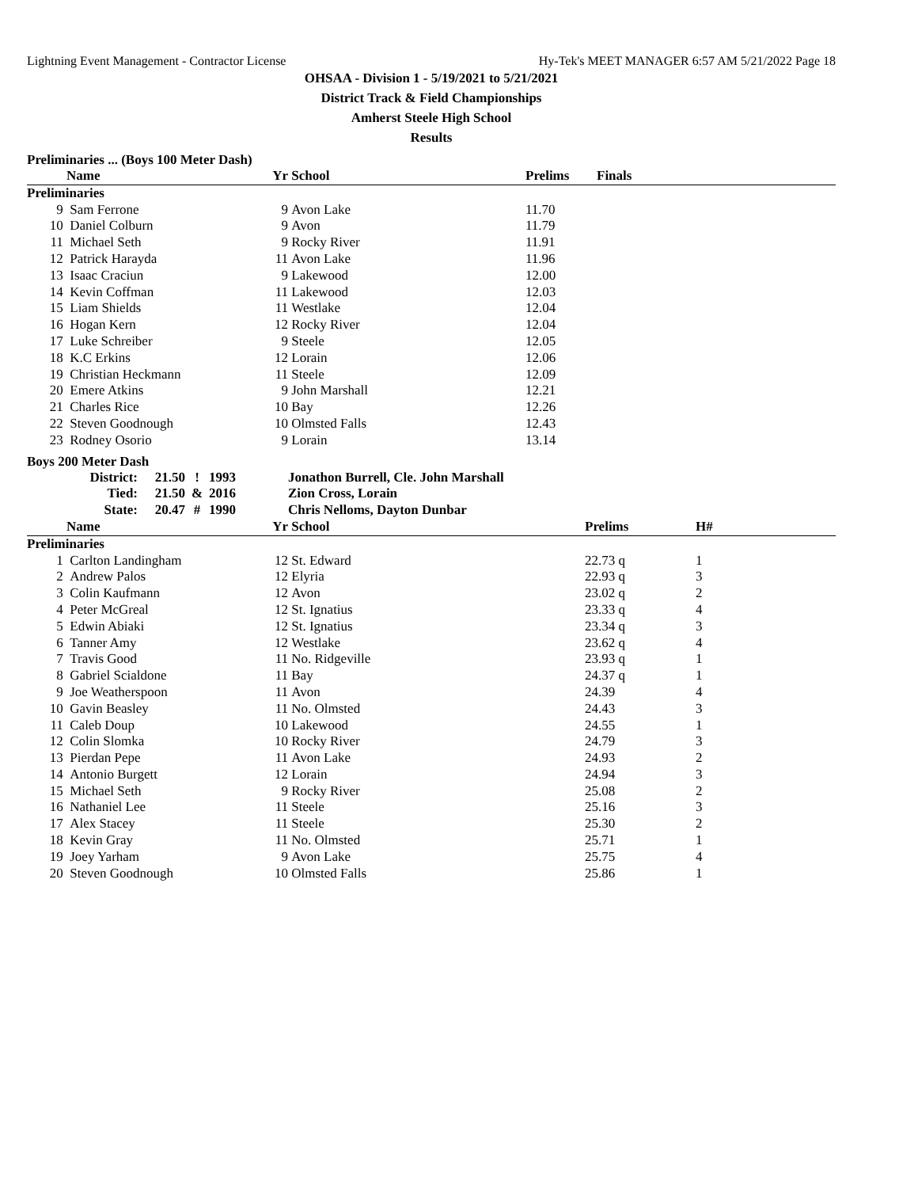Lightning Event Management - Contractor License Hy-Tek's MEET MANAGER 6:57 AM 5/21/2022 Page 18
OHSAA - Division 1 - 5/19/2021 to 5/21/2021
District Track & Field Championships
Amherst Steele High School
Results
Preliminaries ... (Boys 100 Meter Dash)
| | Name | Yr | School | Prelims | Finals |
| --- | --- | --- | --- | --- | --- |
| Preliminaries | | | | | |
| 9 | Sam Ferrone | 9 | Avon Lake | 11.70 | |
| 10 | Daniel Colburn | 9 | Avon | 11.79 | |
| 11 | Michael Seth | 9 | Rocky River | 11.91 | |
| 12 | Patrick Harayda | 11 | Avon Lake | 11.96 | |
| 13 | Isaac Craciun | 9 | Lakewood | 12.00 | |
| 14 | Kevin Coffman | 11 | Lakewood | 12.03 | |
| 15 | Liam Shields | 11 | Westlake | 12.04 | |
| 16 | Hogan Kern | 12 | Rocky River | 12.04 | |
| 17 | Luke Schreiber | 9 | Steele | 12.05 | |
| 18 | K.C Erkins | 12 | Lorain | 12.06 | |
| 19 | Christian Heckmann | 11 | Steele | 12.09 | |
| 20 | Emere Atkins | 9 | John Marshall | 12.21 | |
| 21 | Charles Rice | 10 | Bay | 12.26 | |
| 22 | Steven Goodnough | 10 | Olmsted Falls | 12.43 | |
| 23 | Rodney Osorio | 9 | Lorain | 13.14 | |
Boys 200 Meter Dash
| District: | 21.50 | ! | 1993 | Jonathon Burrell, Cle. John Marshall |
| Tied: | 21.50 | & | 2016 | Zion Cross, Lorain |
| State: | 20.47 | # | 1990 | Chris Nelloms, Dayton Dunbar |
| | Name | Yr | School | Prelims | H# |
| --- | --- | --- | --- | --- | --- |
| Preliminaries | | | | | |
| 1 | Carlton Landingham | 12 | St. Edward | 22.73 q | 1 |
| 2 | Andrew Palos | 12 | Elyria | 22.93 q | 3 |
| 3 | Colin Kaufmann | 12 | Avon | 23.02 q | 2 |
| 4 | Peter McGreal | 12 | St. Ignatius | 23.33 q | 4 |
| 5 | Edwin Abiaki | 12 | St. Ignatius | 23.34 q | 3 |
| 6 | Tanner Amy | 12 | Westlake | 23.62 q | 4 |
| 7 | Travis Good | 11 | No. Ridgeville | 23.93 q | 1 |
| 8 | Gabriel Scialdone | 11 | Bay | 24.37 q | 1 |
| 9 | Joe Weatherspoon | 11 | Avon | 24.39 | 4 |
| 10 | Gavin Beasley | 11 | No. Olmsted | 24.43 | 3 |
| 11 | Caleb Doup | 10 | Lakewood | 24.55 | 1 |
| 12 | Colin Slomka | 10 | Rocky River | 24.79 | 3 |
| 13 | Pierdan Pepe | 11 | Avon Lake | 24.93 | 2 |
| 14 | Antonio Burgett | 12 | Lorain | 24.94 | 3 |
| 15 | Michael Seth | 9 | Rocky River | 25.08 | 2 |
| 16 | Nathaniel Lee | 11 | Steele | 25.16 | 3 |
| 17 | Alex Stacey | 11 | Steele | 25.30 | 2 |
| 18 | Kevin Gray | 11 | No. Olmsted | 25.71 | 1 |
| 19 | Joey Yarham | 9 | Avon Lake | 25.75 | 4 |
| 20 | Steven Goodnough | 10 | Olmsted Falls | 25.86 | 1 |